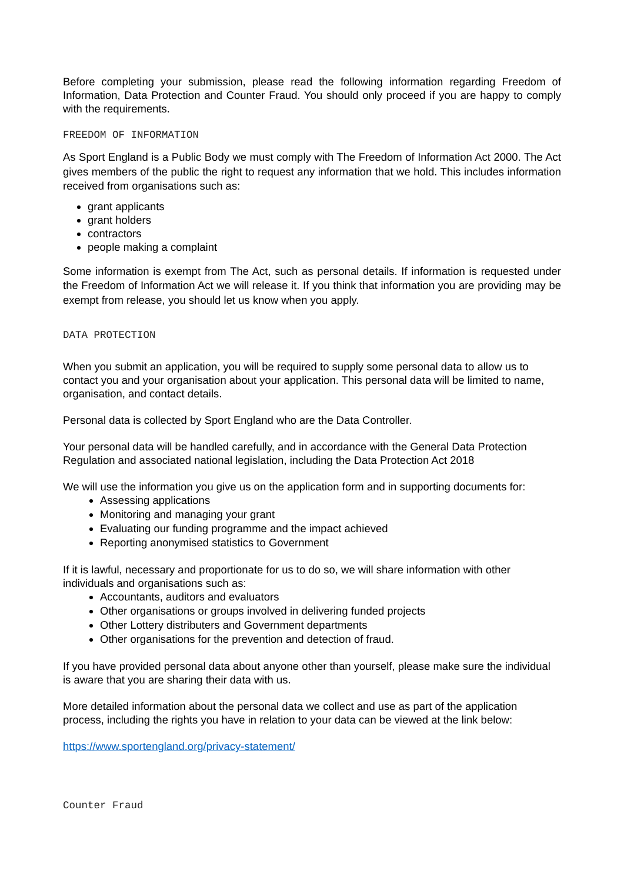Before completing your submission, please read the following information regarding Freedom of Information, Data Protection and Counter Fraud. You should only proceed if you are happy to comply with the requirements.
FREEDOM OF INFORMATION
As Sport England is a Public Body we must comply with The Freedom of Information Act 2000. The Act gives members of the public the right to request any information that we hold. This includes information received from organisations such as:
grant applicants
grant holders
contractors
people making a complaint
Some information is exempt from The Act, such as personal details. If information is requested under the Freedom of Information Act we will release it. If you think that information you are providing may be exempt from release, you should let us know when you apply.
DATA PROTECTION
When you submit an application, you will be required to supply some personal data to allow us to contact you and your organisation about your application. This personal data will be limited to name, organisation, and contact details.
Personal data is collected by Sport England who are the Data Controller.
Your personal data will be handled carefully, and in accordance with the General Data Protection Regulation and associated national legislation, including the Data Protection Act 2018
We will use the information you give us on the application form and in supporting documents for:
Assessing applications
Monitoring and managing your grant
Evaluating our funding programme and the impact achieved
Reporting anonymised statistics to Government
If it is lawful, necessary and proportionate for us to do so, we will share information with other individuals and organisations such as:
Accountants, auditors and evaluators
Other organisations or groups involved in delivering funded projects
Other Lottery distributers and Government departments
Other organisations for the prevention and detection of fraud.
If you have provided personal data about anyone other than yourself, please make sure the individual is aware that you are sharing their data with us.
More detailed information about the personal data we collect and use as part of the application process, including the rights you have in relation to your data can be viewed at the link below:
https://www.sportengland.org/privacy-statement/
Counter Fraud